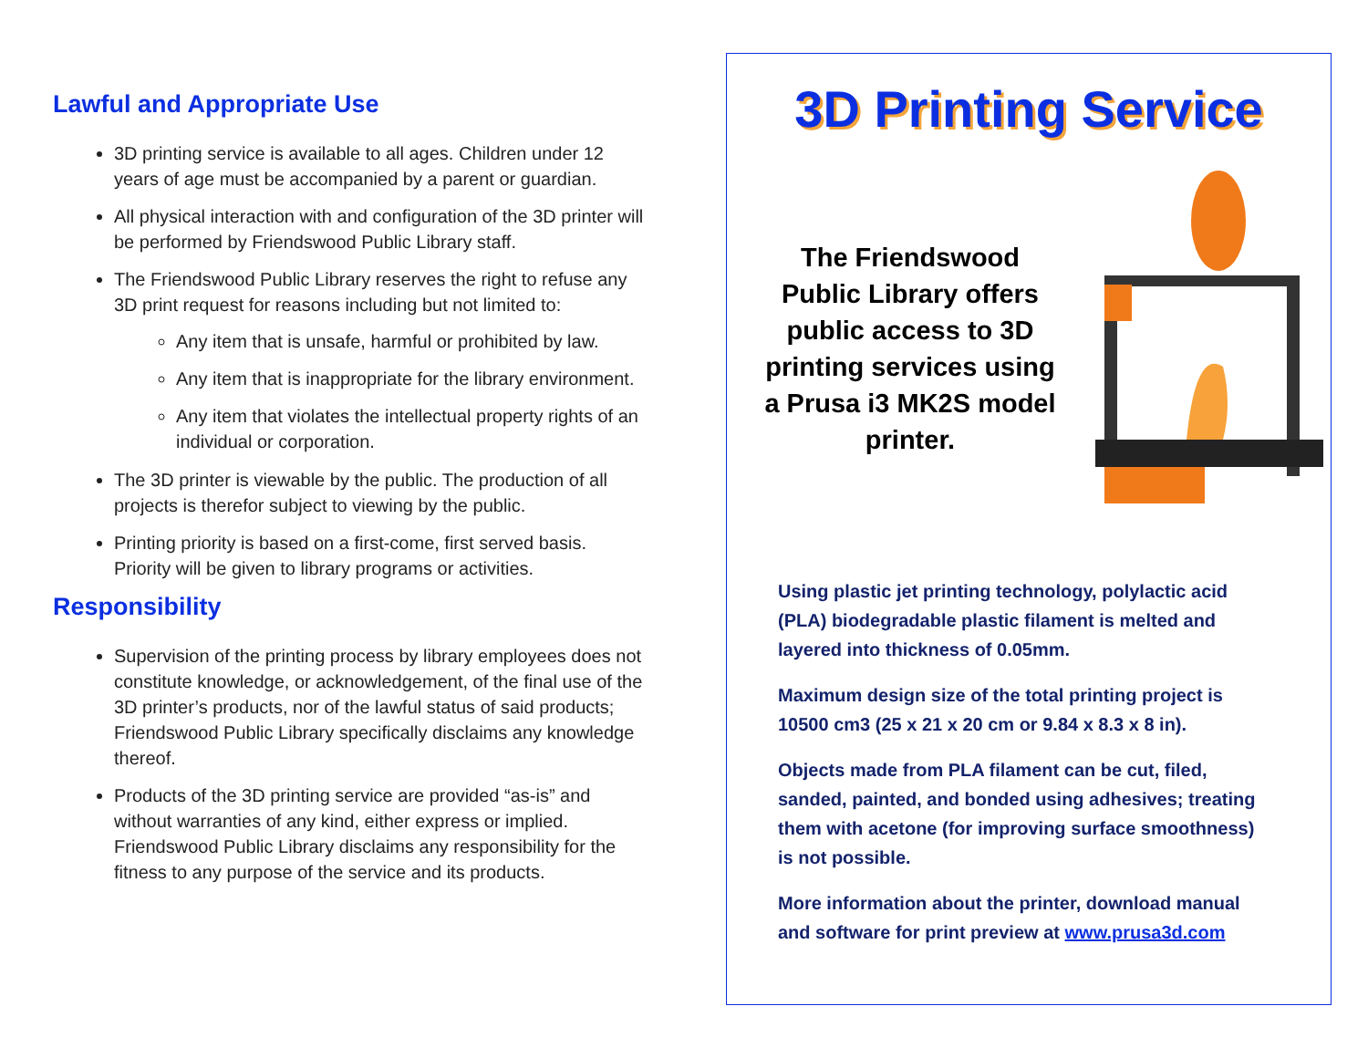Lawful and Appropriate Use
3D printing service is available to all ages. Children under 12 years of age must be accompanied by a parent or guardian.
All physical interaction with and configuration of the 3D printer will be performed by Friendswood Public Library staff.
The Friendswood Public Library reserves the right to refuse any 3D print request for reasons including but not limited to:
Any item that is unsafe, harmful or prohibited by law.
Any item that is inappropriate for the library environment.
Any item that violates the intellectual property rights of an individual or corporation.
The 3D printer is viewable by the public. The production of all projects is therefor subject to viewing by the public.
Printing priority is based on a first-come, first served basis. Priority will be given to library programs or activities.
Responsibility
Supervision of the printing process by library employees does not constitute knowledge, or acknowledgement, of the final use of the 3D printer’s products, nor of the lawful status of said products; Friendswood Public Library specifically disclaims any knowledge thereof.
Products of the 3D printing service are provided “as-is” and without warranties of any kind, either express or implied. Friendswood Public Library disclaims any responsibility for the fitness to any purpose of the service and its products.
3D Printing Service
The Friendswood Public Library offers public access to 3D printing services using a Prusa i3 MK2S model printer.
Using plastic jet printing technology, polylactic acid (PLA) biodegradable plastic filament is melted and layered into thickness of 0.05mm.
Maximum design size of the total printing project is 10500 cm3 (25 x 21 x 20 cm or 9.84 x 8.3 x 8 in).
Objects made from PLA filament can be cut, filed, sanded, painted, and bonded using adhesives; treating them with acetone (for improving surface smoothness) is not possible.
More information about the printer, download manual and software for print preview at www.prusa3d.com